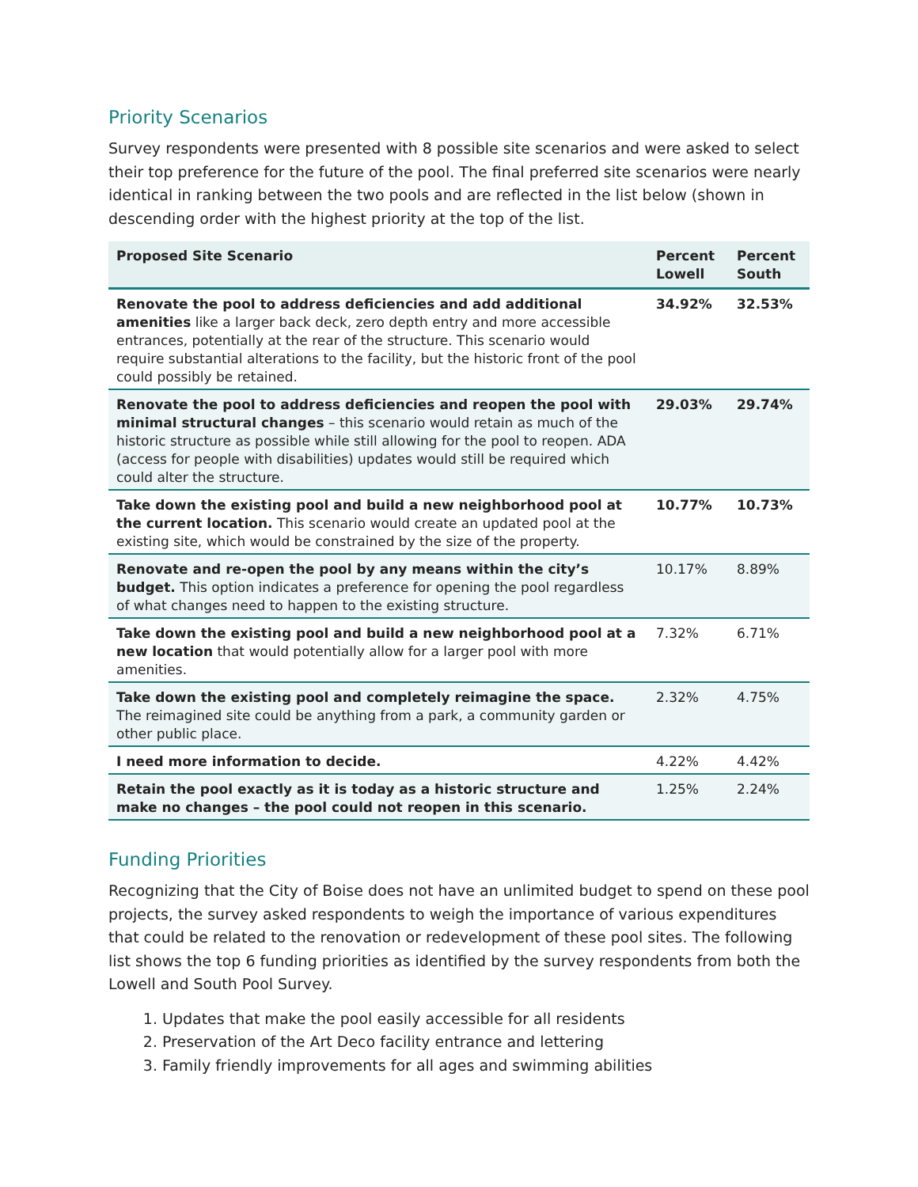Priority Scenarios
Survey respondents were presented with 8 possible site scenarios and were asked to select their top preference for the future of the pool. The final preferred site scenarios were nearly identical in ranking between the two pools and are reflected in the list below (shown in descending order with the highest priority at the top of the list.
| Proposed Site Scenario | Percent Lowell | Percent South |
| --- | --- | --- |
| Renovate the pool to address deficiencies and add additional amenities like a larger back deck, zero depth entry and more accessible entrances, potentially at the rear of the structure. This scenario would require substantial alterations to the facility, but the historic front of the pool could possibly be retained. | 34.92% | 32.53% |
| Renovate the pool to address deficiencies and reopen the pool with minimal structural changes – this scenario would retain as much of the historic structure as possible while still allowing for the pool to reopen. ADA (access for people with disabilities) updates would still be required which could alter the structure. | 29.03% | 29.74% |
| Take down the existing pool and build a new neighborhood pool at the current location. This scenario would create an updated pool at the existing site, which would be constrained by the size of the property. | 10.77% | 10.73% |
| Renovate and re-open the pool by any means within the city’s budget. This option indicates a preference for opening the pool regardless of what changes need to happen to the existing structure. | 10.17% | 8.89% |
| Take down the existing pool and build a new neighborhood pool at a new location that would potentially allow for a larger pool with more amenities. | 7.32% | 6.71% |
| Take down the existing pool and completely reimagine the space. The reimagined site could be anything from a park, a community garden or other public place. | 2.32% | 4.75% |
| I need more information to decide. | 4.22% | 4.42% |
| Retain the pool exactly as it is today as a historic structure and make no changes – the pool could not reopen in this scenario. | 1.25% | 2.24% |
Funding Priorities
Recognizing that the City of Boise does not have an unlimited budget to spend on these pool projects, the survey asked respondents to weigh the importance of various expenditures that could be related to the renovation or redevelopment of these pool sites. The following list shows the top 6 funding priorities as identified by the survey respondents from both the Lowell and South Pool Survey.
1. Updates that make the pool easily accessible for all residents
2. Preservation of the Art Deco facility entrance and lettering
3. Family friendly improvements for all ages and swimming abilities